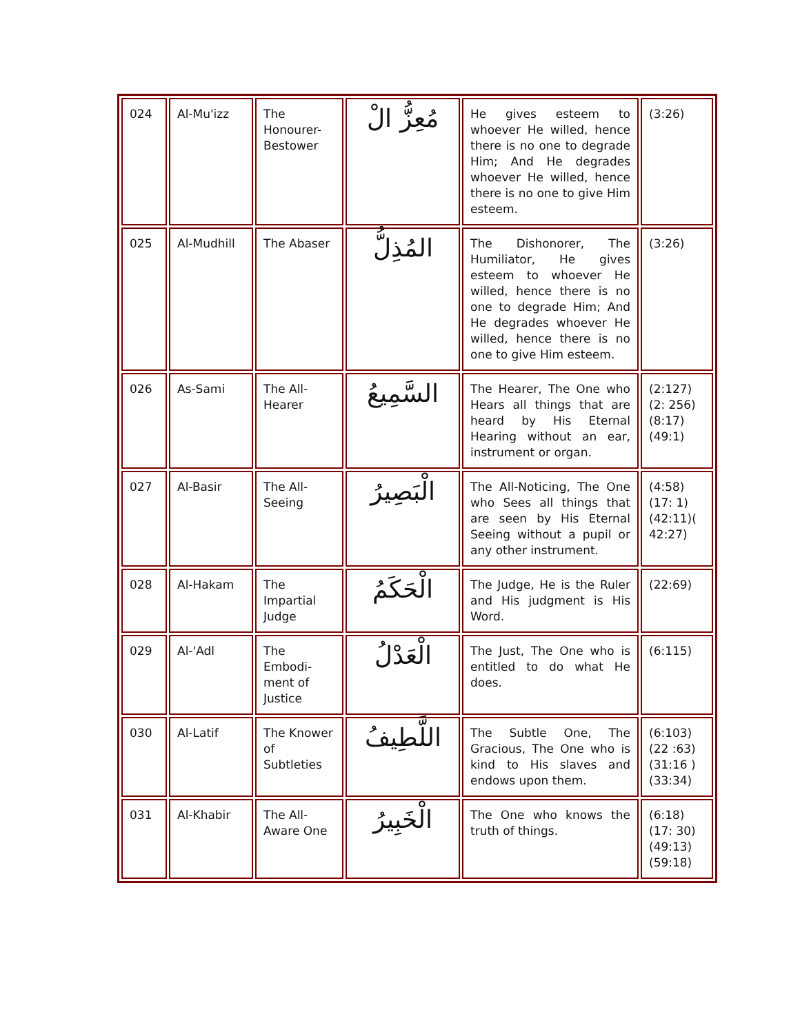| 024 | Al-Mu'izz | The Honourer-Bestower | مُعِزُّ الْ | He gives esteem to whoever He willed, hence there is no one to degrade Him; And He degrades whoever He willed, hence there is no one to give Him esteem. | (3:26) |
| 025 | Al-Mudhill | The Abaser | المُذِلُّ | The Dishonorer, The Humiliator, He gives esteem to whoever He willed, hence there is no one to degrade Him; And He degrades whoever He willed, hence there is no one to give Him esteem. | (3:26) |
| 026 | As-Sami | The All-Hearer | السَّمِيعُ | The Hearer, The One who Hears all things that are heard by His Eternal Hearing without an ear, instrument or organ. | (2:127)(2: 256)(8:17) (49:1) |
| 027 | Al-Basir | The All-Seeing | الْبَصِيرُ | The All-Noticing, The One who Sees all things that are seen by His Eternal Seeing without a pupil or any other instrument. | (4:58)(17: 1)(42:11)( 42:27) |
| 028 | Al-Hakam | The Impartial Judge | الْحَكَمُ | The Judge, He is the Ruler and His judgment is His Word. | (22:69) |
| 029 | Al-'Adl | The Embodi-ment of Justice | الْعَدْلُ | The Just, The One who is entitled to do what He does. | (6:115) |
| 030 | Al-Latif | The Knower of Subtleties | اللَّطِيفُ | The Subtle One, The Gracious, The One who is kind to His slaves and endows upon them. | (6:103)(22 :63)(31:16 )(33:34) |
| 031 | Al-Khabir | The All-Aware One | الْخَبِيرُ | The One who knows the truth of things. | (6:18)(17: 30)(49:13) (59:18) |